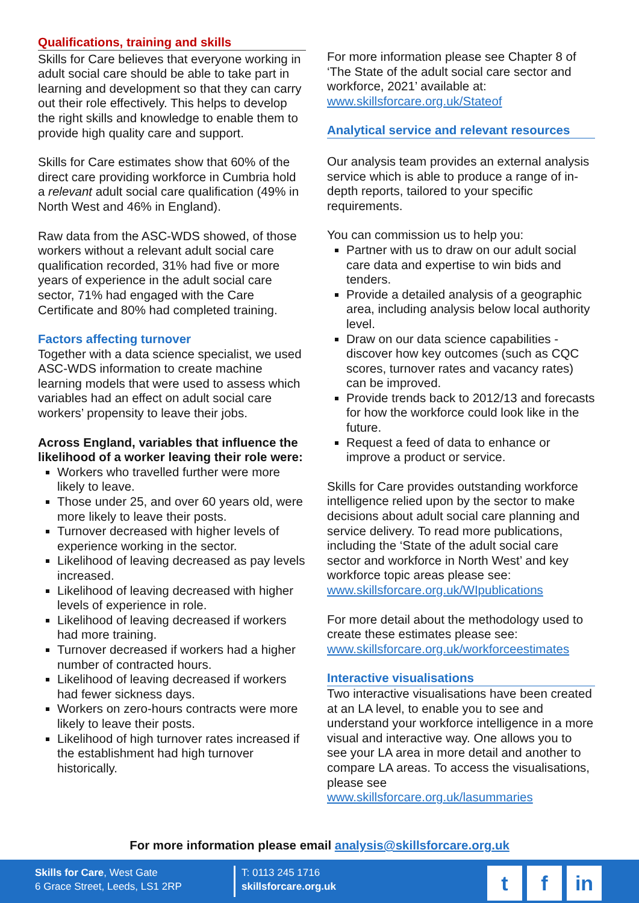Qualifications, training and skills
Skills for Care believes that everyone working in adult social care should be able to take part in learning and development so that they can carry out their role effectively. This helps to develop the right skills and knowledge to enable them to provide high quality care and support.
Skills for Care estimates show that 60% of the direct care providing workforce in Cumbria hold a relevant adult social care qualification (49% in North West and 46% in England).
Raw data from the ASC-WDS showed, of those workers without a relevant adult social care qualification recorded, 31% had five or more years of experience in the adult social care sector, 71% had engaged with the Care Certificate and 80% had completed training.
Factors affecting turnover
Together with a data science specialist, we used ASC-WDS information to create machine learning models that were used to assess which variables had an effect on adult social care workers’ propensity to leave their jobs.
Across England, variables that influence the likelihood of a worker leaving their role were:
Workers who travelled further were more likely to leave.
Those under 25, and over 60 years old, were more likely to leave their posts.
Turnover decreased with higher levels of experience working in the sector.
Likelihood of leaving decreased as pay levels increased.
Likelihood of leaving decreased with higher levels of experience in role.
Likelihood of leaving decreased if workers had more training.
Turnover decreased if workers had a higher number of contracted hours.
Likelihood of leaving decreased if workers had fewer sickness days.
Workers on zero-hours contracts were more likely to leave their posts.
Likelihood of high turnover rates increased if the establishment had high turnover historically.
For more information please see Chapter 8 of ‘The State of the adult social care sector and workforce, 2021’ available at: www.skillsforcare.org.uk/Stateof
Analytical service and relevant resources
Our analysis team provides an external analysis service which is able to produce a range of in-depth reports, tailored to your specific requirements.
You can commission us to help you:
Partner with us to draw on our adult social care data and expertise to win bids and tenders.
Provide a detailed analysis of a geographic area, including analysis below local authority level.
Draw on our data science capabilities - discover how key outcomes (such as CQC scores, turnover rates and vacancy rates) can be improved.
Provide trends back to 2012/13 and forecasts for how the workforce could look like in the future.
Request a feed of data to enhance or improve a product or service.
Skills for Care provides outstanding workforce intelligence relied upon by the sector to make decisions about adult social care planning and service delivery. To read more publications, including the ‘State of the adult social care sector and workforce in North West’ and key workforce topic areas please see: www.skillsforcare.org.uk/WIpublications
For more detail about the methodology used to create these estimates please see: www.skillsforcare.org.uk/workforceestimates
Interactive visualisations
Two interactive visualisations have been created at an LA level, to enable you to see and understand your workforce intelligence in a more visual and interactive way. One allows you to see your LA area in more detail and another to compare LA areas. To access the visualisations, please see www.skillsforcare.org.uk/lasummaries
For more information please email analysis@skillsforcare.org.uk
Skills for Care, West Gate
6 Grace Street, Leeds, LS1 2RP
T: 0113 245 1716
skillsforcare.org.uk
t f in